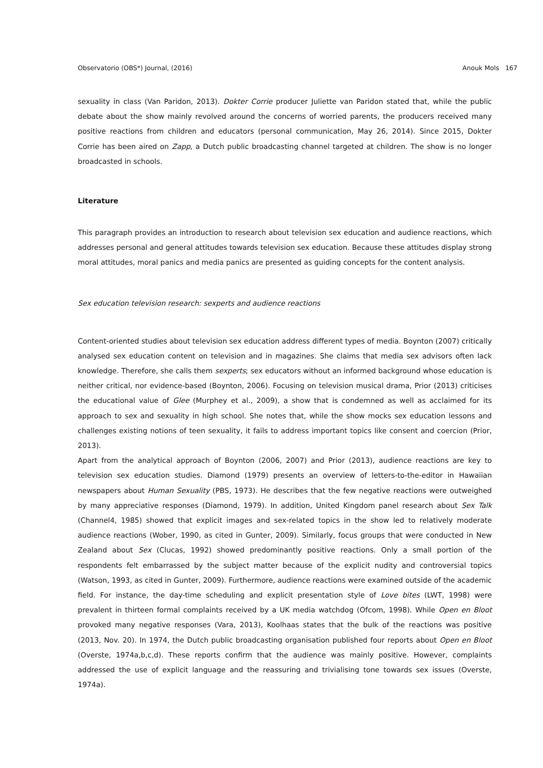Observatorio (OBS*) Journal, (2016) Anouk Mols 167
sexuality in class (Van Paridon, 2013). Dokter Corrie producer Juliette van Paridon stated that, while the public debate about the show mainly revolved around the concerns of worried parents, the producers received many positive reactions from children and educators (personal communication, May 26, 2014). Since 2015, Dokter Corrie has been aired on Zapp, a Dutch public broadcasting channel targeted at children. The show is no longer broadcasted in schools.
Literature
This paragraph provides an introduction to research about television sex education and audience reactions, which addresses personal and general attitudes towards television sex education. Because these attitudes display strong moral attitudes, moral panics and media panics are presented as guiding concepts for the content analysis.
Sex education television research: sexperts and audience reactions
Content-oriented studies about television sex education address different types of media. Boynton (2007) critically analysed sex education content on television and in magazines. She claims that media sex advisors often lack knowledge. Therefore, she calls them sexperts; sex educators without an informed background whose education is neither critical, nor evidence-based (Boynton, 2006). Focusing on television musical drama, Prior (2013) criticises the educational value of Glee (Murphey et al., 2009), a show that is condemned as well as acclaimed for its approach to sex and sexuality in high school. She notes that, while the show mocks sex education lessons and challenges existing notions of teen sexuality, it fails to address important topics like consent and coercion (Prior, 2013).
Apart from the analytical approach of Boynton (2006, 2007) and Prior (2013), audience reactions are key to television sex education studies. Diamond (1979) presents an overview of letters-to-the-editor in Hawaiian newspapers about Human Sexuality (PBS, 1973). He describes that the few negative reactions were outweighed by many appreciative responses (Diamond, 1979). In addition, United Kingdom panel research about Sex Talk (Channel4, 1985) showed that explicit images and sex-related topics in the show led to relatively moderate audience reactions (Wober, 1990, as cited in Gunter, 2009). Similarly, focus groups that were conducted in New Zealand about Sex (Clucas, 1992) showed predominantly positive reactions. Only a small portion of the respondents felt embarrassed by the subject matter because of the explicit nudity and controversial topics (Watson, 1993, as cited in Gunter, 2009). Furthermore, audience reactions were examined outside of the academic field. For instance, the day-time scheduling and explicit presentation style of Love bites (LWT, 1998) were prevalent in thirteen formal complaints received by a UK media watchdog (Ofcom, 1998). While Open en Bloot provoked many negative responses (Vara, 2013), Koolhaas states that the bulk of the reactions was positive (2013, Nov. 20). In 1974, the Dutch public broadcasting organisation published four reports about Open en Bloot (Overste, 1974a,b,c,d). These reports confirm that the audience was mainly positive. However, complaints addressed the use of explicit language and the reassuring and trivialising tone towards sex issues (Overste, 1974a).